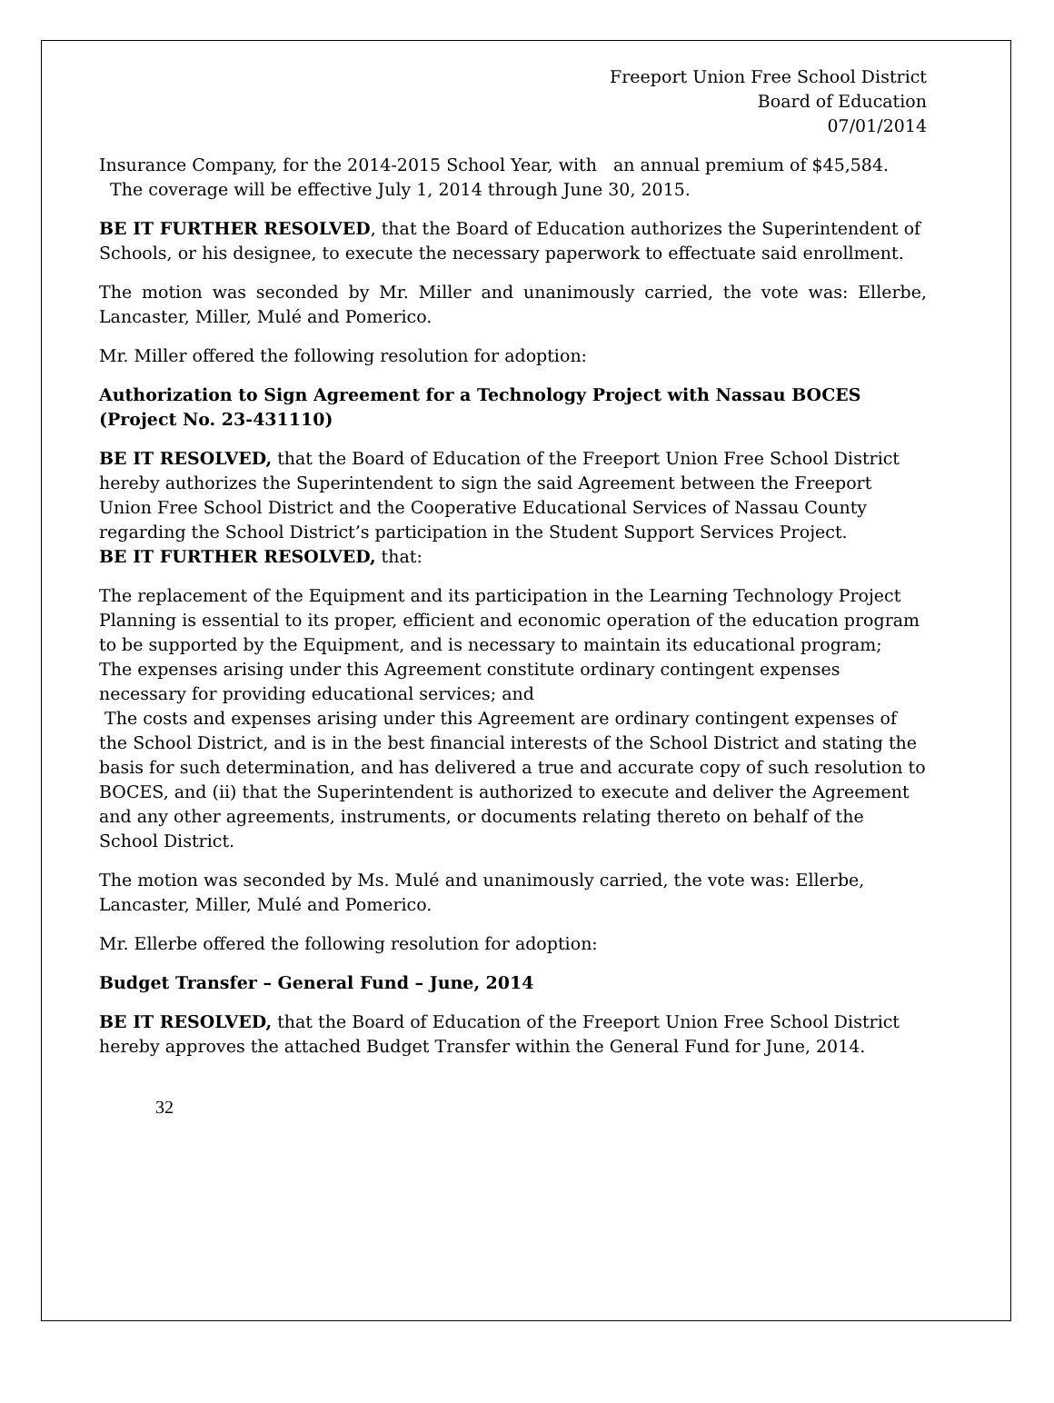Freeport Union Free School District
Board of Education
07/01/2014
Insurance Company, for the 2014-2015 School Year, with an annual premium of $45,584. The coverage will be effective July 1, 2014 through June 30, 2015.
BE IT FURTHER RESOLVED, that the Board of Education authorizes the Superintendent of Schools, or his designee, to execute the necessary paperwork to effectuate said enrollment.
The motion was seconded by Mr. Miller and unanimously carried, the vote was: Ellerbe, Lancaster, Miller, Mulé and Pomerico.
Mr. Miller offered the following resolution for adoption:
Authorization to Sign Agreement for a Technology Project with Nassau BOCES (Project No. 23-431110)
BE IT RESOLVED, that the Board of Education of the Freeport Union Free School District hereby authorizes the Superintendent to sign the said Agreement between the Freeport Union Free School District and the Cooperative Educational Services of Nassau County regarding the School District’s participation in the Student Support Services Project.
BE IT FURTHER RESOLVED, that:
The replacement of the Equipment and its participation in the Learning Technology Project Planning is essential to its proper, efficient and economic operation of the education program to be supported by the Equipment, and is necessary to maintain its educational program;
The expenses arising under this Agreement constitute ordinary contingent expenses necessary for providing educational services; and
The costs and expenses arising under this Agreement are ordinary contingent expenses of the School District, and is in the best financial interests of the School District and stating the basis for such determination, and has delivered a true and accurate copy of such resolution to BOCES, and (ii) that the Superintendent is authorized to execute and deliver the Agreement and any other agreements, instruments, or documents relating thereto on behalf of the School District.
The motion was seconded by Ms. Mulé and unanimously carried, the vote was: Ellerbe, Lancaster, Miller, Mulé and Pomerico.
Mr. Ellerbe offered the following resolution for adoption:
Budget Transfer – General Fund – June, 2014
BE IT RESOLVED, that the Board of Education of the Freeport Union Free School District hereby approves the attached Budget Transfer within the General Fund for June, 2014.
32